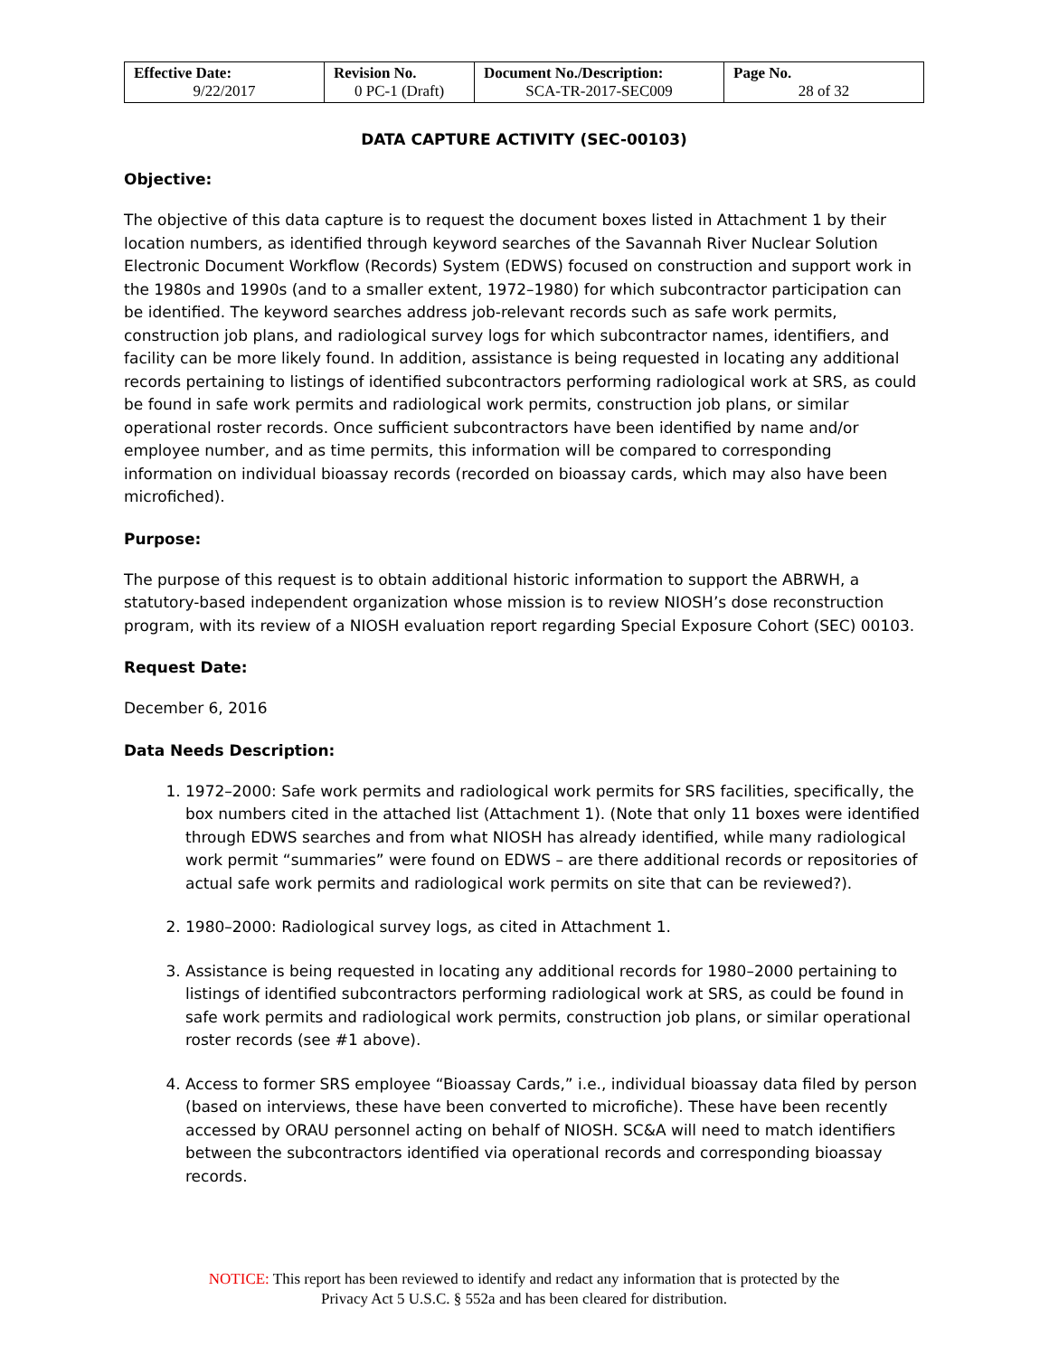| Effective Date: | Revision No. | Document No./Description: | Page No. |
| --- | --- | --- | --- |
| 9/22/2017 | 0 PC-1 (Draft) | SCA-TR-2017-SEC009 | 28 of 32 |
DATA CAPTURE ACTIVITY (SEC-00103)
Objective:
The objective of this data capture is to request the document boxes listed in Attachment 1 by their location numbers, as identified through keyword searches of the Savannah River Nuclear Solution Electronic Document Workflow (Records) System (EDWS) focused on construction and support work in the 1980s and 1990s (and to a smaller extent, 1972–1980) for which subcontractor participation can be identified. The keyword searches address job-relevant records such as safe work permits, construction job plans, and radiological survey logs for which subcontractor names, identifiers, and facility can be more likely found. In addition, assistance is being requested in locating any additional records pertaining to listings of identified subcontractors performing radiological work at SRS, as could be found in safe work permits and radiological work permits, construction job plans, or similar operational roster records. Once sufficient subcontractors have been identified by name and/or employee number, and as time permits, this information will be compared to corresponding information on individual bioassay records (recorded on bioassay cards, which may also have been microfiched).
Purpose:
The purpose of this request is to obtain additional historic information to support the ABRWH, a statutory-based independent organization whose mission is to review NIOSH’s dose reconstruction program, with its review of a NIOSH evaluation report regarding Special Exposure Cohort (SEC) 00103.
Request Date:
December 6, 2016
Data Needs Description:
1. 1972–2000: Safe work permits and radiological work permits for SRS facilities, specifically, the box numbers cited in the attached list (Attachment 1). (Note that only 11 boxes were identified through EDWS searches and from what NIOSH has already identified, while many radiological work permit “summaries” were found on EDWS – are there additional records or repositories of actual safe work permits and radiological work permits on site that can be reviewed?).
2. 1980–2000: Radiological survey logs, as cited in Attachment 1.
3. Assistance is being requested in locating any additional records for 1980–2000 pertaining to listings of identified subcontractors performing radiological work at SRS, as could be found in safe work permits and radiological work permits, construction job plans, or similar operational roster records (see #1 above).
4. Access to former SRS employee “Bioassay Cards,” i.e., individual bioassay data filed by person (based on interviews, these have been converted to microfiche). These have been recently accessed by ORAU personnel acting on behalf of NIOSH. SC&A will need to match identifiers between the subcontractors identified via operational records and corresponding bioassay records.
NOTICE: This report has been reviewed to identify and redact any information that is protected by the
Privacy Act 5 U.S.C. § 552a and has been cleared for distribution.